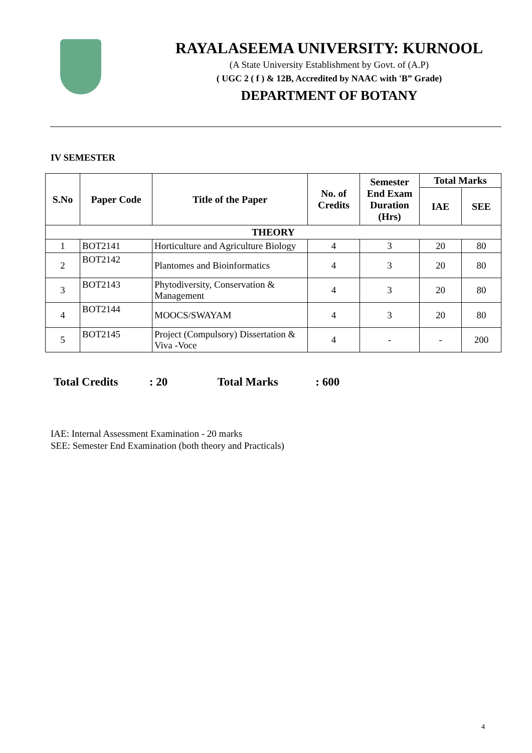RAYALASEEMA UNIVERSITY: KURNOOL
(A State University Establishment by Govt. of (A.P)
( UGC 2 ( f ) & 12B, Accredited by NAAC with 'B” Grade)
DEPARTMENT OF BOTANY
IV SEMESTER
| S.No | Paper Code | Title of the Paper | No. of Credits | Semester End Exam Duration (Hrs) | Total Marks | |
| --- | --- | --- | --- | --- | --- | --- |
| | | | | | IAE | SEE |
| THEORY | | | | | | |
| 1 | BOT2141 | Horticulture and Agriculture Biology | 4 | 3 | 20 | 80 |
| 2 | BOT2142 | Plantomes and Bioinformatics | 4 | 3 | 20 | 80 |
| 3 | BOT2143 | Phytodiversity, Conservation & Management | 4 | 3 | 20 | 80 |
| 4 | BOT2144 | MOOCS/SWAYAM | 4 | 3 | 20 | 80 |
| 5 | BOT2145 | Project (Compulsory) Dissertation & Viva -Voce | 4 | - | - | 200 |
Total Credits : 20 Total Marks : 600
IAE: Internal Assessment Examination - 20 marks
SEE: Semester End Examination (both theory and Practicals)
4